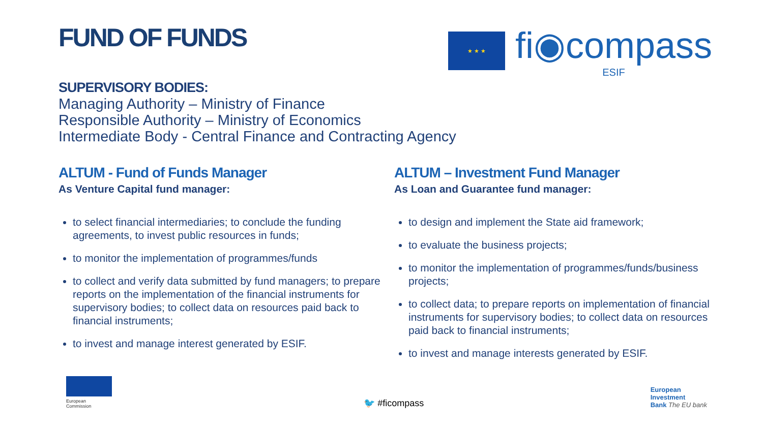FUND OF FUNDS
★ ★ ★
fi◉compass
ESIF
SUPERVISORY BODIES:
Managing Authority – Ministry of Finance
Responsible Authority – Ministry of Economics
Intermediate Body - Central Finance and Contracting Agency
ALTUM - Fund of Funds Manager
As Venture Capital fund manager:
to select financial intermediaries; to conclude the funding agreements, to invest public resources in funds;
to monitor the implementation of programmes/funds
to collect and verify data submitted by fund managers; to prepare reports on the implementation of the financial instruments for supervisory bodies; to collect data on resources paid back to financial instruments;
to invest and manage interest generated by ESIF.
ALTUM – Investment Fund Manager
As Loan and Guarantee fund manager:
to design and implement the State aid framework;
to evaluate the business projects;
to monitor the implementation of programmes/funds/business projects;
to collect data; to prepare reports on implementation of financial instruments for supervisory bodies; to collect data on resources paid back to financial instruments;
to invest and manage interests generated by ESIF.
European
Commission
🐦 #ficompass
European
Investment
Bank The EU bank